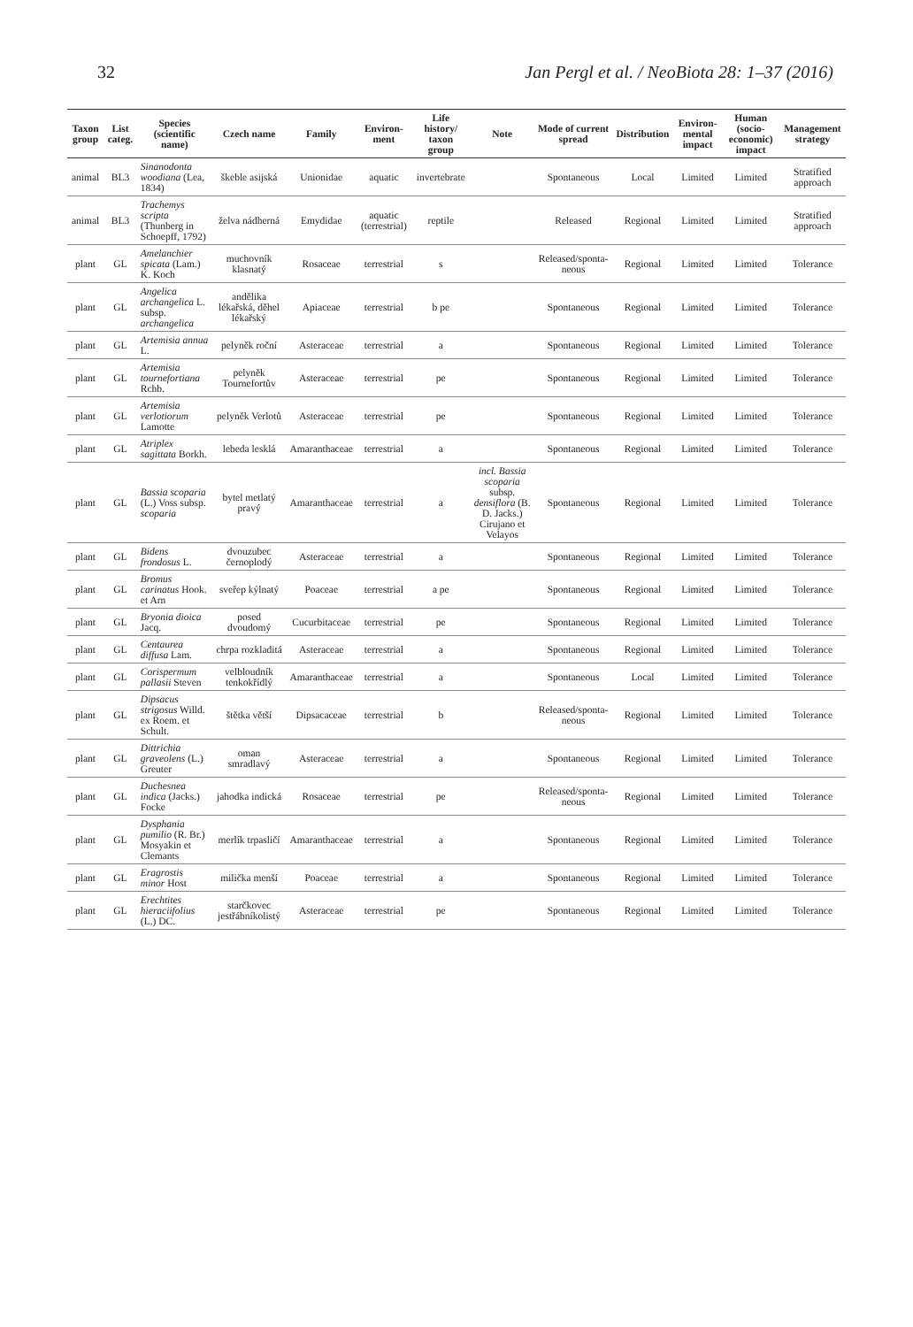32 Jan Pergl et al. / NeoBiota 28: 1–37 (2016)
| Taxon group | List categ. | Species (scientific name) | Czech name | Family | Environ-ment | Life history/ taxon group | Note | Mode of current spread | Distribution | Environ-mental impact | Human (socio-economic) impact | Management strategy |
| --- | --- | --- | --- | --- | --- | --- | --- | --- | --- | --- | --- | --- |
| animal | BL3 | Sinanodonta woodiana (Lea, 1834) | škeble asijská | Unionidae | aquatic | invertebrate | | Spontaneous | Local | Limited | Limited | Stratified approach |
| animal | BL3 | Trachemys scripta (Thunberg in Schoepff, 1792) | želva nádherná | Emydidae | aquatic (terrestrial) | reptile | | Released | Regional | Limited | Limited | Stratified approach |
| plant | GL | Amelanchier spicata (Lam.) K. Koch | muchovník klasnatý | Rosaceae | terrestrial | s | | Released/sponta-neous | Regional | Limited | Limited | Tolerance |
| plant | GL | Angelica archangelica L. subsp. archangelica | andělika lékařská, děhel lékařský | Apiaceae | terrestrial | b pe | | Spontaneous | Regional | Limited | Limited | Tolerance |
| plant | GL | Artemisia annua L. | pelyněk roční | Asteraceae | terrestrial | a | | Spontaneous | Regional | Limited | Limited | Tolerance |
| plant | GL | Artemisia tournefortiana Rchb. | pelyněk Tournefortův | Asteraceae | terrestrial | pe | | Spontaneous | Regional | Limited | Limited | Tolerance |
| plant | GL | Artemisia verlotiorum Lamotte | pelyněk Verlotů | Asteraceae | terrestrial | pe | | Spontaneous | Regional | Limited | Limited | Tolerance |
| plant | GL | Atriplex sagittata Borkh. | lebeda lesklá | Amaranthaceae | terrestrial | a | | Spontaneous | Regional | Limited | Limited | Tolerance |
| plant | GL | Bassia scoparia (L.) Voss subsp. scoparia | bytel metlatý pravý | Amaranthaceae | terrestrial | a | incl. Bassia scoparia subsp. densiflora (B. D. Jacks.) Cirujano et Velayos | Spontaneous | Regional | Limited | Limited | Tolerance |
| plant | GL | Bidens frondosus L. | dvouzubec černoplodý | Asteraceae | terrestrial | a | | Spontaneous | Regional | Limited | Limited | Tolerance |
| plant | GL | Bromus carinatus Hook. et Arn | sveřep kýlnatý | Poaceae | terrestrial | a pe | | Spontaneous | Regional | Limited | Limited | Tolerance |
| plant | GL | Bryonia dioica Jacq. | posed dvoudomý | Cucurbitaceae | terrestrial | pe | | Spontaneous | Regional | Limited | Limited | Tolerance |
| plant | GL | Centaurea diffusa Lam. | chrpa rozkladitá | Asteraceae | terrestrial | a | | Spontaneous | Regional | Limited | Limited | Tolerance |
| plant | GL | Corispermum pallasii Steven | velbloudník tenkokřídlý | Amaranthaceae | terrestrial | a | | Spontaneous | Local | Limited | Limited | Tolerance |
| plant | GL | Dipsacus strigosus Willd. ex Roem. et Schult. | štětka větší | Dipsacaceae | terrestrial | b | | Released/sponta-neous | Regional | Limited | Limited | Tolerance |
| plant | GL | Dittrichia graveolens (L.) Greuter | oman smradlavý | Asteraceae | terrestrial | a | | Spontaneous | Regional | Limited | Limited | Tolerance |
| plant | GL | Duchesnea indica (Jacks.) Focke | jahodka indická | Rosaceae | terrestrial | pe | | Released/sponta-neous | Regional | Limited | Limited | Tolerance |
| plant | GL | Dysphania pumilio (R. Br.) Mosyakin et Clemants | merlík trpasličí | Amaranthaceae | terrestrial | a | | Spontaneous | Regional | Limited | Limited | Tolerance |
| plant | GL | Eragrostis minor Host | milička menší | Poaceae | terrestrial | a | | Spontaneous | Regional | Limited | Limited | Tolerance |
| plant | GL | Erechtites hieraciifolius (L.) DC. | starčkovec jestřábníkolistý | Asteraceae | terrestrial | pe | | Spontaneous | Regional | Limited | Limited | Tolerance |